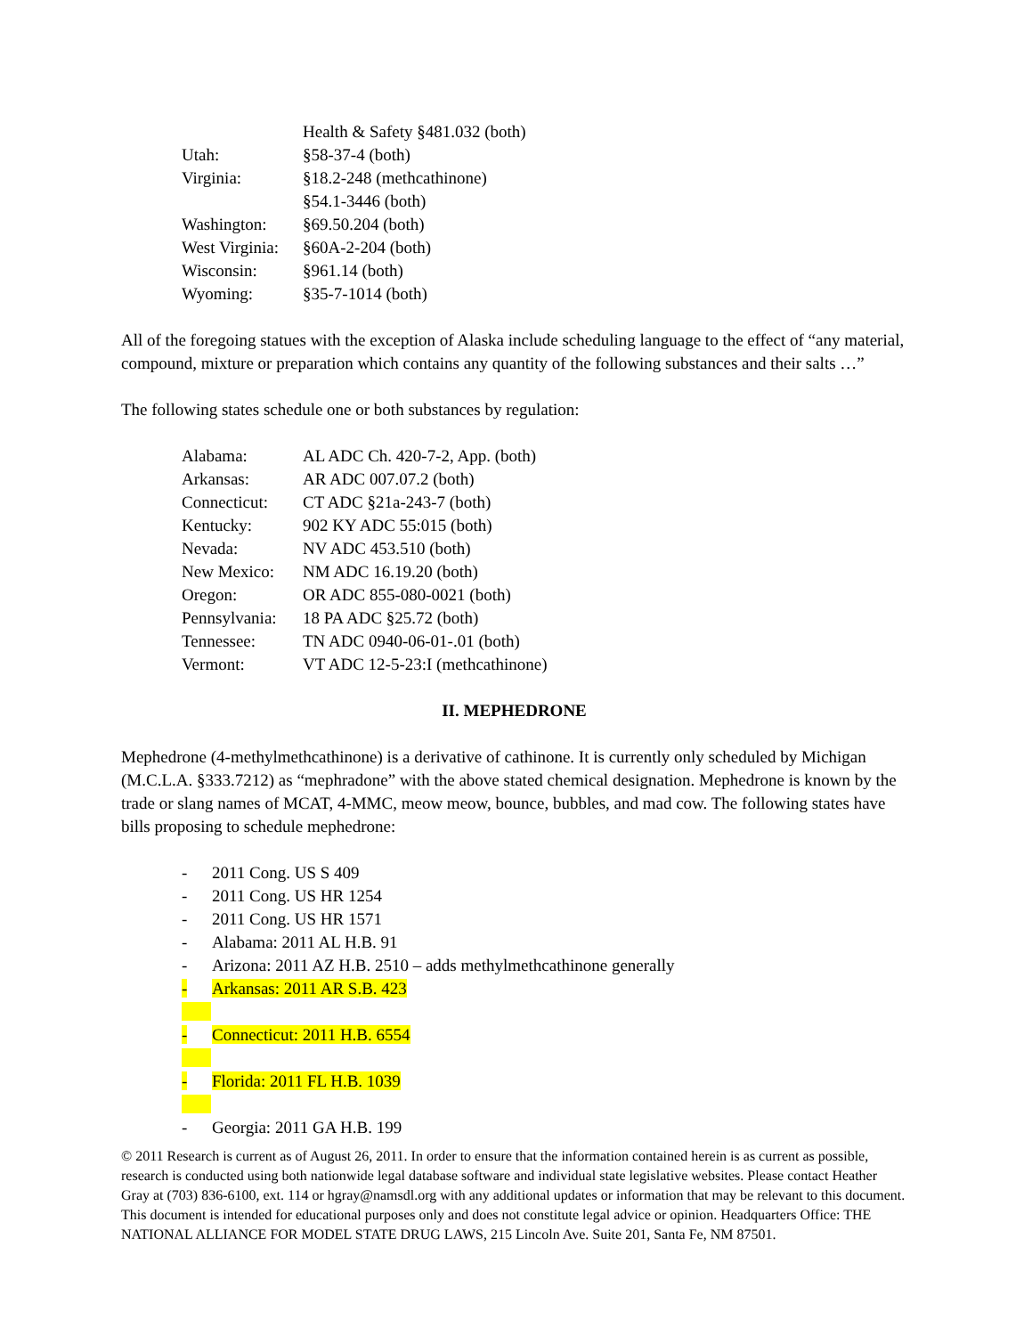Health & Safety §481.032 (both)
Utah: §58-37-4 (both)
Virginia: §18.2-248 (methcathinone)
§54.1-3446 (both)
Washington: §69.50.204 (both)
West Virginia:
§60A-2-204 (both)
Wisconsin: §961.14 (both)
Wyoming: §35-7-1014 (both)
All of the foregoing statues with the exception of Alaska include scheduling language to the effect of “any material, compound, mixture or preparation which contains any quantity of the following substances and their salts …”
The following states schedule one or both substances by regulation:
Alabama: AL ADC Ch. 420-7-2, App. (both)
Arkansas: AR ADC 007.07.2 (both)
Connecticut:
CT ADC §21a-243-7 (both)
Kentucky: 902 KY ADC 55:015 (both)
Nevada: NV ADC 453.510 (both)
New Mexico: NM ADC 16.19.20 (both)
Oregon: OR ADC 855-080-0021 (both)
Pennsylvania:
18 PA ADC §25.72 (both)
Tennessee: TN ADC 0940-06-01-.01 (both)
Vermont: VT ADC 12-5-23:I (methcathinone)
II. MEPHEDRONE
Mephedrone (4-methylmethcathinone) is a derivative of cathinone. It is currently only scheduled by Michigan (M.C.L.A. §333.7212) as “mephradone” with the above stated chemical designation. Mephedrone is known by the trade or slang names of MCAT, 4-MMC, meow meow, bounce, bubbles, and mad cow. The following states have bills proposing to schedule mephedrone:
- 2011 Cong. US S 409
- 2011 Cong. US HR 1254
- 2011 Cong. US HR 1571
- Alabama: 2011 AL H.B. 91
- Arizona: 2011 AZ H.B. 2510 – adds methylmethcathinone generally
- Arkansas: 2011 AR S.B. 423
- Connecticut: 2011 H.B. 6554
- Florida: 2011 FL H.B. 1039
- Georgia: 2011 GA H.B. 199
© 2011 Research is current as of August 26, 2011. In order to ensure that the information contained herein is as current as possible, research is conducted using both nationwide legal database software and individual state legislative websites. Please contact Heather Gray at (703) 836-6100, ext. 114 or hgray@namsdl.org with any additional updates or information that may be relevant to this document. This document is intended for educational purposes only and does not constitute legal advice or opinion. Headquarters Office: THE NATIONAL ALLIANCE FOR MODEL STATE DRUG LAWS, 215 Lincoln Ave. Suite 201, Santa Fe, NM 87501.